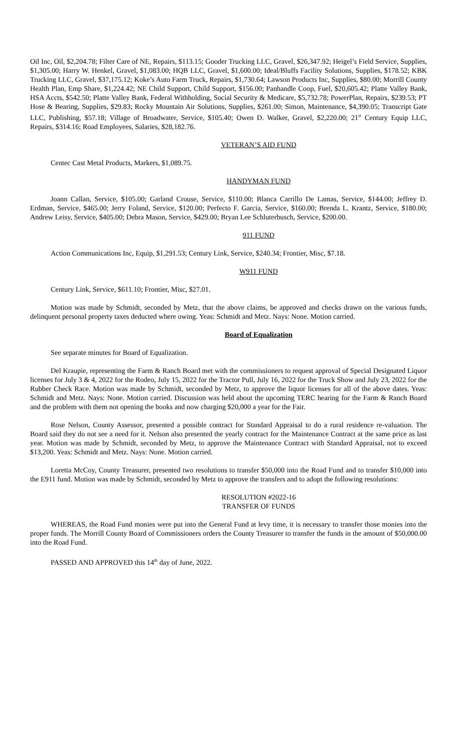Oil Inc, Oil, $2,204.78; Filter Care of NE, Repairs, $113.15; Gooder Trucking LLC, Gravel, $26,347.92; Heigel’s Field Service, Supplies, $1,305.00; Harry W. Henkel, Gravel, $1,083.00; HQB LLC, Gravel, $1,600.00; Ideal/Bluffs Facility Solutions, Supplies, $178.52; KBK Trucking LLC, Gravel, $37,175.12; Koke’s Auto Farm Truck, Repairs, $1,730.64; Lawson Products Inc, Supplies, $80.00; Morrill County Health Plan, Emp Share, $1,224.42; NE Child Support, Child Support, $156.00; Panhandle Coop, Fuel, $20,605.42; Platte Valley Bank, HSA Accts, $542.50; Platte Valley Bank, Federal Withholding, Social Security & Medicare, $5,732.78; PowerPlan, Repairs, $239.53; PT Hose & Bearing, Supplies, $29.83; Rocky Mountain Air Solutions, Supplies, $261.00; Simon, Maintenance, $4,390.05; Transcript Gate LLC, Publishing, $57.18; Village of Broadwater, Service, $105.40; Owen D. Walker, Gravel, $2,220.00; 21<sup>st</sup> Century Equip LLC, Repairs, $314.16; Road Employees, Salaries, $28,182.76.
VETERAN’S AID FUND
Centec Cast Metal Products, Markers, $1,089.75.
HANDYMAN FUND
Joann Callan, Service, $105.00; Garland Crouse, Service, $110.00; Blanca Carrillo De Lamas, Service, $144.00; Jeffrey D. Erdman, Service, $465.00; Jerry Foland, Service, $120.00; Perfecto F. Garcia, Service, $160.00; Brenda L. Krantz, Service, $180.00; Andrew Leisy, Service, $405.00; Debra Mason, Service, $429.00; Bryan Lee Schluterbusch, Service, $200.00.
911 FUND
Action Communications Inc, Equip, $1,291.53; Century Link, Service, $240.34; Frontier, Misc, $7.18.
W911 FUND
Century Link, Service, $611.10; Frontier, Misc, $27.01.
Motion was made by Schmidt, seconded by Metz, that the above claims, be approved and checks drawn on the various funds, delinquent personal property taxes deducted where owing. Yeas: Schmidt and Metz. Nays: None. Motion carried.
Board of Equalization
See separate minutes for Board of Equalization.
Del Kraupie, representing the Farm & Ranch Board met with the commissioners to request approval of Special Designated Liquor licenses for July 3 & 4, 2022 for the Rodeo, July 15, 2022 for the Tractor Pull, July 16, 2022 for the Truck Show and July 23, 2022 for the Rubber Check Race. Motion was made by Schmidt, seconded by Metz, to approve the liquor licenses for all of the above dates. Yeas: Schmidt and Metz. Nays: None. Motion carried. Discussion was held about the upcoming TERC hearing for the Farm & Ranch Board and the problem with them not opening the books and now charging $20,000 a year for the Fair.
Rose Nelson, County Assessor, presented a possible contract for Standard Appraisal to do a rural residence re-valuation. The Board said they do not see a need for it. Nelson also presented the yearly contract for the Maintenance Contract at the same price as last year. Motion was made by Schmidt, seconded by Metz, to approve the Maintenance Contract with Standard Appraisal, not to exceed $13,200. Yeas: Schmidt and Metz. Nays: None. Motion carried.
Loretta McCoy, County Treasurer, presented two resolutions to transfer $50,000 into the Road Fund and to transfer $10,000 into the E911 fund. Motion was made by Schmidt, seconded by Metz to approve the transfers and to adopt the following resolutions:
RESOLUTION #2022-16
TRANSFER OF FUNDS
WHEREAS, the Road Fund monies were put into the General Fund at levy time, it is necessary to transfer those monies into the proper funds. The Morrill County Board of Commissioners orders the County Treasurer to transfer the funds in the amount of $50,000.00 into the Road Fund.
PASSED AND APPROVED this 14<sup>th</sup> day of June, 2022.